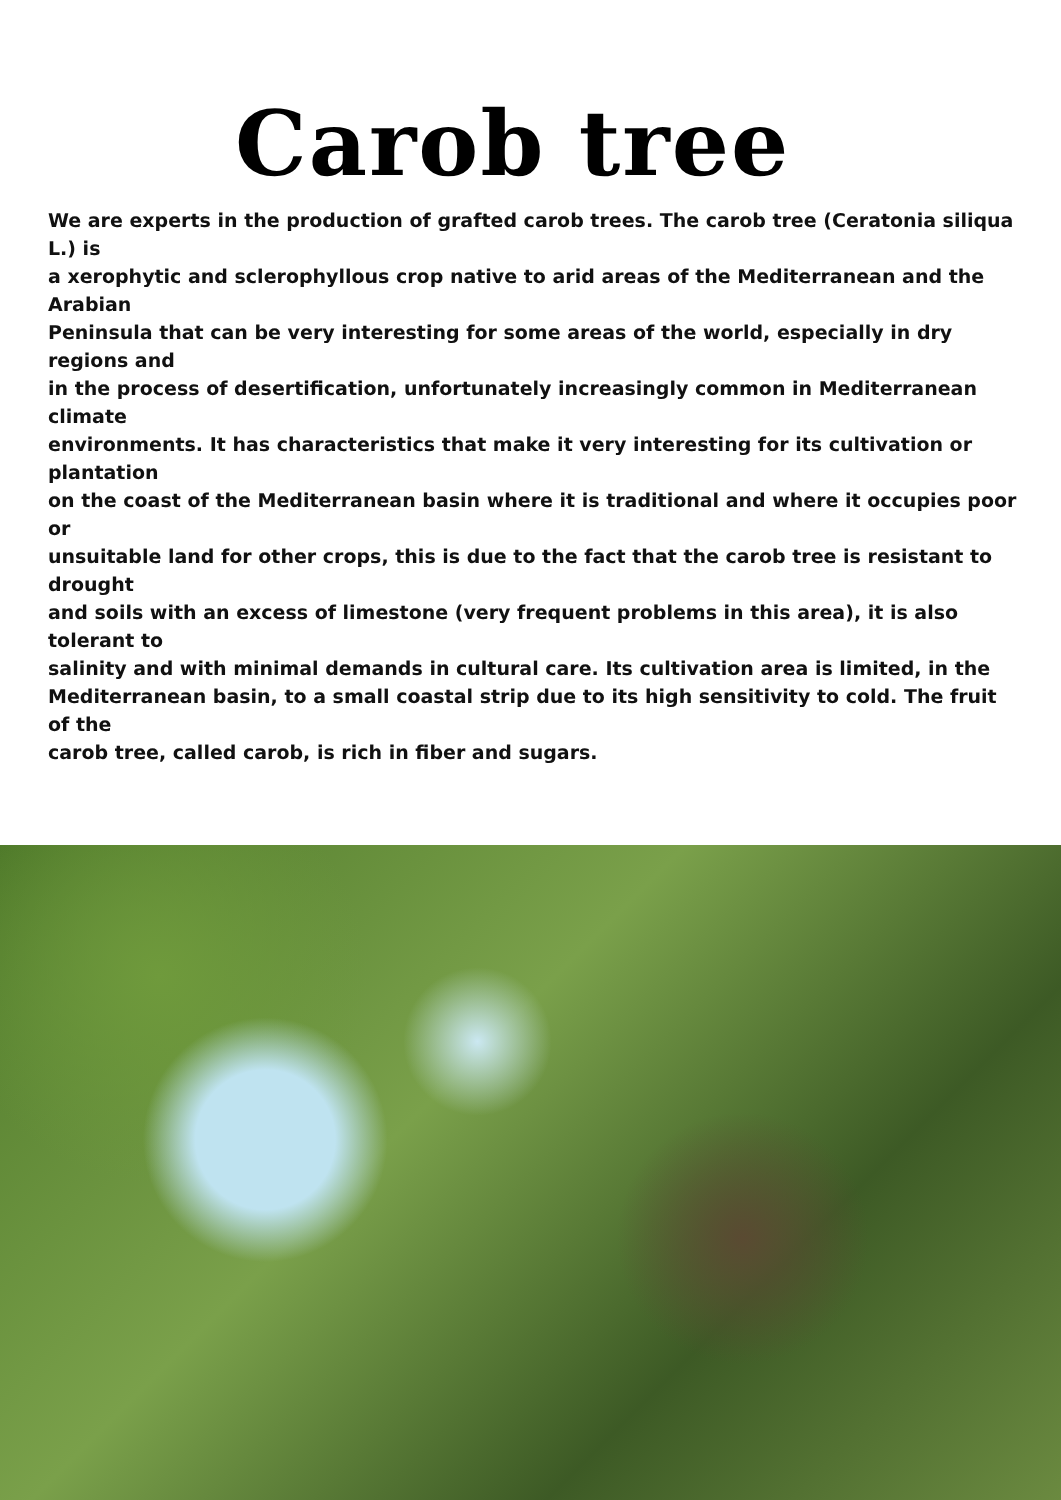Carob tree
We are experts in the production of grafted carob trees. The carob tree (Ceratonia siliqua L.) is
a xerophytic and sclerophyllous crop native to arid areas of the Mediterranean and the Arabian
Peninsula that can be very interesting for some areas of the world, especially in dry regions and
in the process of desertification, unfortunately increasingly common in Mediterranean climate
environments. It has characteristics that make it very interesting for its cultivation or plantation
on the coast of the Mediterranean basin where it is traditional and where it occupies poor or
unsuitable land for other crops, this is due to the fact that the carob tree is resistant to drought
and soils with an excess of limestone (very frequent problems in this area), it is also tolerant to
salinity and with minimal demands in cultural care. Its cultivation area is limited, in the
Mediterranean basin, to a small coastal strip due to its high sensitivity to cold. The fruit of the
carob tree, called carob, is rich in fiber and sugars.